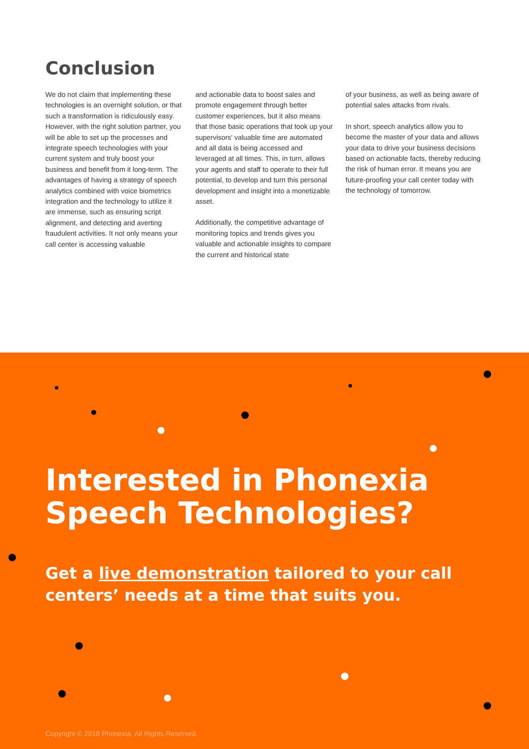Conclusion
We do not claim that implementing these technologies is an overnight solution, or that such a transformation is ridiculously easy. However, with the right solution partner, you will be able to set up the processes and integrate speech technologies with your current system and truly boost your business and benefit from it long-term. The advantages of having a strategy of speech analytics combined with voice biometrics integration and the technology to utilize it are immense, such as ensuring script alignment, and detecting and averting fraudulent activities. It not only means your call center is accessing valuable
and actionable data to boost sales and promote engagement through better customer experiences, but it also means that those basic operations that took up your supervisors' valuable time are automated and all data is being accessed and leveraged at all times. This, in turn, allows your agents and staff to operate to their full potential, to develop and turn this personal development and insight into a monetizable asset.
Additionally, the competitive advantage of monitoring topics and trends gives you valuable and actionable insights to compare the current and historical state
of your business, as well as being aware of potential sales attacks from rivals.
In short, speech analytics allow you to become the master of your data and allows your data to drive your business decisions based on actionable facts, thereby reducing the risk of human error. It means you are future-proofing your call center today with the technology of tomorrow.
Interested in Phonexia Speech Technologies?
Get a live demonstration tailored to your call centers’ needs at a time that suits you.
Copyright © 2018 Phonexia. All Rights Reserved.